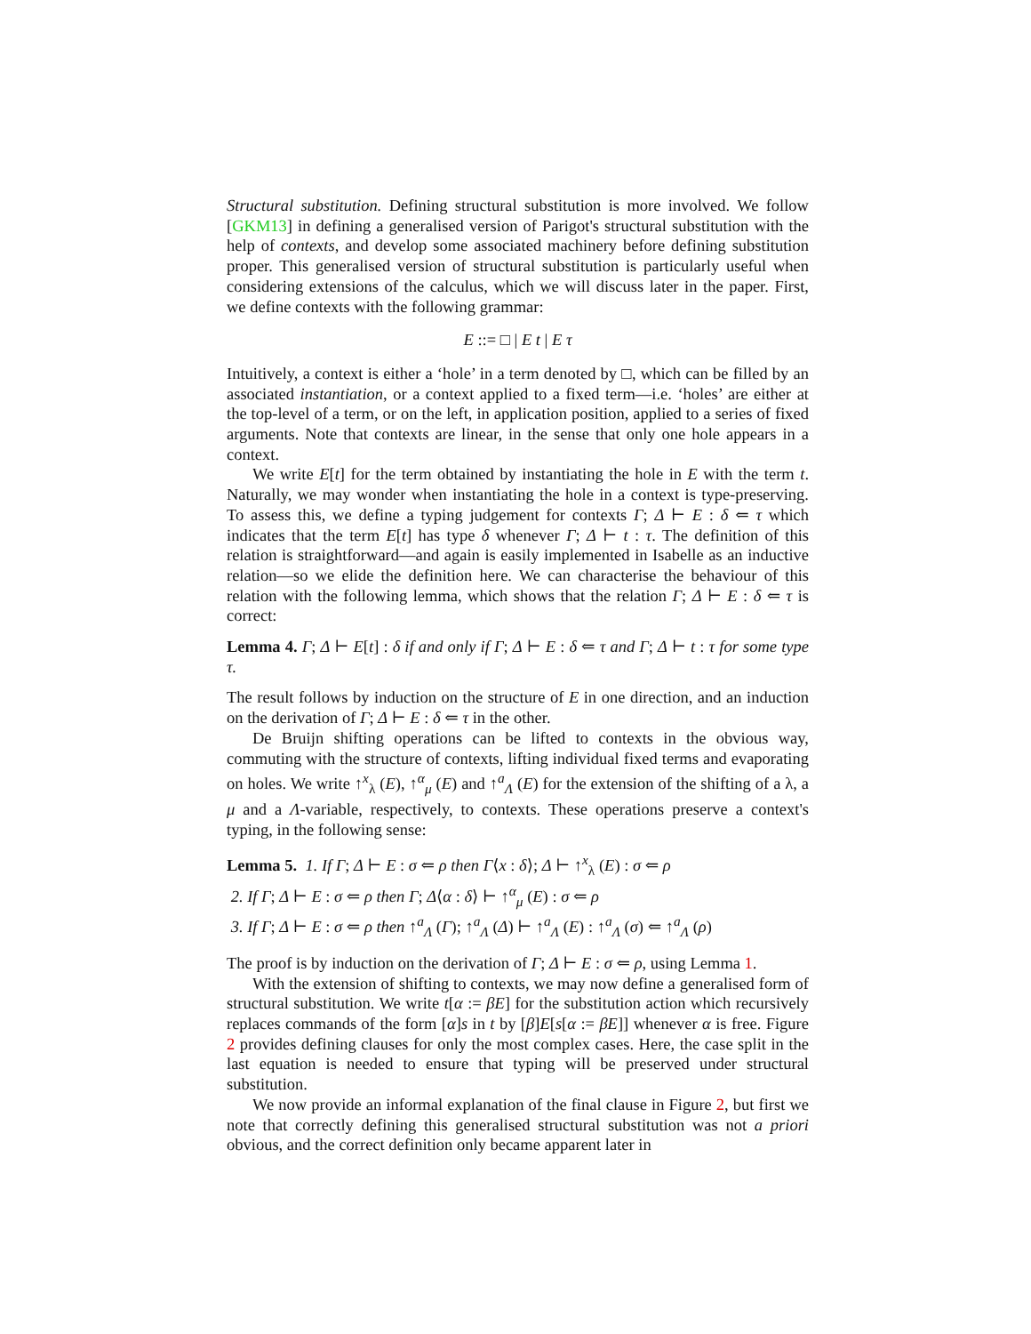Structural substitution. Defining structural substitution is more involved. We follow [GKM13] in defining a generalised version of Parigot's structural substitution with the help of contexts, and develop some associated machinery before defining substitution proper. This generalised version of structural substitution is particularly useful when considering extensions of the calculus, which we will discuss later in the paper. First, we define contexts with the following grammar:
E ::= □ | E t | E τ
Intuitively, a context is either a ‘hole’ in a term denoted by □, which can be filled by an associated instantiation, or a context applied to a fixed term—i.e. ‘holes’ are either at the top-level of a term, or on the left, in application position, applied to a series of fixed arguments. Note that contexts are linear, in the sense that only one hole appears in a context.
We write E[t] for the term obtained by instantiating the hole in E with the term t. Naturally, we may wonder when instantiating the hole in a context is type-preserving. To assess this, we define a typing judgement for contexts Γ; Δ ⊢ E : δ ⇐ τ which indicates that the term E[t] has type δ whenever Γ; Δ ⊢ t : τ. The definition of this relation is straightforward—and again is easily implemented in Isabelle as an inductive relation—so we elide the definition here. We can characterise the behaviour of this relation with the following lemma, which shows that the relation Γ; Δ ⊢ E : δ ⇐ τ is correct:
Lemma 4. Γ; Δ ⊢ E[t] : δ if and only if Γ; Δ ⊢ E : δ ⇐ τ and Γ; Δ ⊢ t : τ for some type τ.
The result follows by induction on the structure of E in one direction, and an induction on the derivation of Γ; Δ ⊢ E : δ ⇐ τ in the other.
De Bruijn shifting operations can be lifted to contexts in the obvious way, commuting with the structure of contexts, lifting individual fixed terms and evaporating on holes. We write ↑<sup>x</sup><sub>λ</sub> (E), ↑<sup>α</sup><sub>μ</sub> (E) and ↑<sup>a</sup><sub>Λ</sub> (E) for the extension of the shifting of a λ, a μ and a Λ-variable, respectively, to contexts. These operations preserve a context's typing, in the following sense:
Lemma 5. 1. If Γ; Δ ⊢ E : σ ⇐ ρ then Γ⟨x : δ⟩; Δ ⊢ ↑<sup>x</sup><sub>λ</sub> (E) : σ ⇐ ρ
2. If Γ; Δ ⊢ E : σ ⇐ ρ then Γ; Δ⟨α : δ⟩ ⊢ ↑<sup>α</sup><sub>μ</sub> (E) : σ ⇐ ρ
3. If Γ; Δ ⊢ E : σ ⇐ ρ then ↑<sup>a</sup><sub>Λ</sub> (Γ); ↑<sup>a</sup><sub>Λ</sub> (Δ) ⊢ ↑<sup>a</sup><sub>Λ</sub> (E) : ↑<sup>a</sup><sub>Λ</sub> (σ) ⇐ ↑<sup>a</sup><sub>Λ</sub> (ρ)
The proof is by induction on the derivation of Γ; Δ ⊢ E : σ ⇐ ρ, using Lemma 1.
With the extension of shifting to contexts, we may now define a generalised form of structural substitution. We write t[α := βE] for the substitution action which recursively replaces commands of the form [α]s in t by [β]E[s[α := βE]] whenever α is free. Figure 2 provides defining clauses for only the most complex cases. Here, the case split in the last equation is needed to ensure that typing will be preserved under structural substitution.
We now provide an informal explanation of the final clause in Figure 2, but first we note that correctly defining this generalised structural substitution was not a priori obvious, and the correct definition only became apparent later in